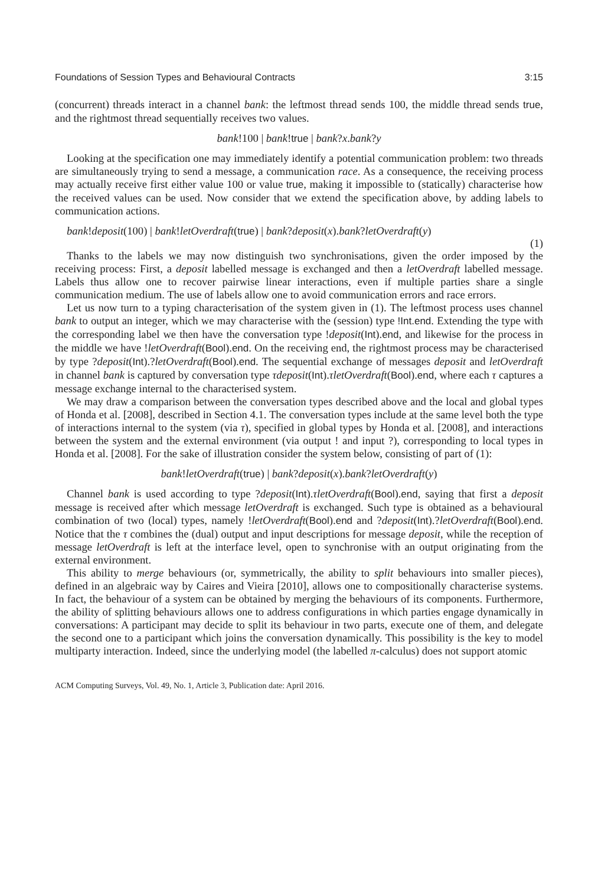Foundations of Session Types and Behavioural Contracts 3:15
(concurrent) threads interact in a channel bank: the leftmost thread sends 100, the middle thread sends true, and the rightmost thread sequentially receives two values.
bank!100 | bank!true | bank?x.bank?y
Looking at the specification one may immediately identify a potential communication problem: two threads are simultaneously trying to send a message, a communication race. As a consequence, the receiving process may actually receive first either value 100 or value true, making it impossible to (statically) characterise how the received values can be used. Now consider that we extend the specification above, by adding labels to communication actions.
bank!deposit(100) | bank!letOverdraft(true) | bank?deposit(x).bank?letOverdraft(y)
(1)
Thanks to the labels we may now distinguish two synchronisations, given the order imposed by the receiving process: First, a deposit labelled message is exchanged and then a letOverdraft labelled message. Labels thus allow one to recover pairwise linear interactions, even if multiple parties share a single communication medium. The use of labels allow one to avoid communication errors and race errors.
Let us now turn to a typing characterisation of the system given in (1). The leftmost process uses channel bank to output an integer, which we may characterise with the (session) type !Int.end. Extending the type with the corresponding label we then have the conversation type !deposit(Int).end, and likewise for the process in the middle we have !letOverdraft(Bool).end. On the receiving end, the rightmost process may be characterised by type ?deposit(Int).?letOverdraft(Bool).end. The sequential exchange of messages deposit and letOverdraft in channel bank is captured by conversation type τdeposit(Int).τletOverdraft(Bool).end, where each τ captures a message exchange internal to the characterised system.
We may draw a comparison between the conversation types described above and the local and global types of Honda et al. [2008], described in Section 4.1. The conversation types include at the same level both the type of interactions internal to the system (via τ), specified in global types by Honda et al. [2008], and interactions between the system and the external environment (via output ! and input ?), corresponding to local types in Honda et al. [2008]. For the sake of illustration consider the system below, consisting of part of (1):
bank!letOverdraft(true) | bank?deposit(x).bank?letOverdraft(y)
Channel bank is used according to type ?deposit(Int).τletOverdraft(Bool).end, saying that first a deposit message is received after which message letOverdraft is exchanged. Such type is obtained as a behavioural combination of two (local) types, namely !letOverdraft(Bool).end and ?deposit(Int).?letOverdraft(Bool).end. Notice that the τ combines the (dual) output and input descriptions for message deposit, while the reception of message letOverdraft is left at the interface level, open to synchronise with an output originating from the external environment.
This ability to merge behaviours (or, symmetrically, the ability to split behaviours into smaller pieces), defined in an algebraic way by Caires and Vieira [2010], allows one to compositionally characterise systems. In fact, the behaviour of a system can be obtained by merging the behaviours of its components. Furthermore, the ability of splitting behaviours allows one to address configurations in which parties engage dynamically in conversations: A participant may decide to split its behaviour in two parts, execute one of them, and delegate the second one to a participant which joins the conversation dynamically. This possibility is the key to model multiparty interaction. Indeed, since the underlying model (the labelled π-calculus) does not support atomic
ACM Computing Surveys, Vol. 49, No. 1, Article 3, Publication date: April 2016.